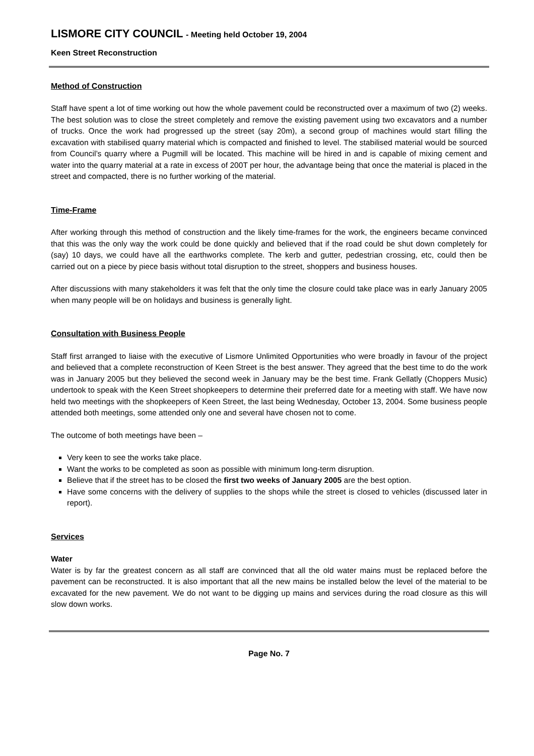LISMORE CITY COUNCIL - Meeting held October 19, 2004
Keen Street Reconstruction
Method of Construction
Staff have spent a lot of time working out how the whole pavement could be reconstructed over a maximum of two (2) weeks. The best solution was to close the street completely and remove the existing pavement using two excavators and a number of trucks. Once the work had progressed up the street (say 20m), a second group of machines would start filling the excavation with stabilised quarry material which is compacted and finished to level. The stabilised material would be sourced from Council’s quarry where a Pugmill will be located. This machine will be hired in and is capable of mixing cement and water into the quarry material at a rate in excess of 200T per hour, the advantage being that once the material is placed in the street and compacted, there is no further working of the material.
Time-Frame
After working through this method of construction and the likely time-frames for the work, the engineers became convinced that this was the only way the work could be done quickly and believed that if the road could be shut down completely for (say) 10 days, we could have all the earthworks complete. The kerb and gutter, pedestrian crossing, etc, could then be carried out on a piece by piece basis without total disruption to the street, shoppers and business houses.
After discussions with many stakeholders it was felt that the only time the closure could take place was in early January 2005 when many people will be on holidays and business is generally light.
Consultation with Business People
Staff first arranged to liaise with the executive of Lismore Unlimited Opportunities who were broadly in favour of the project and believed that a complete reconstruction of Keen Street is the best answer. They agreed that the best time to do the work was in January 2005 but they believed the second week in January may be the best time. Frank Gellatly (Choppers Music) undertook to speak with the Keen Street shopkeepers to determine their preferred date for a meeting with staff. We have now held two meetings with the shopkeepers of Keen Street, the last being Wednesday, October 13, 2004. Some business people attended both meetings, some attended only one and several have chosen not to come.
The outcome of both meetings have been –
Very keen to see the works take place.
Want the works to be completed as soon as possible with minimum long-term disruption.
Believe that if the street has to be closed the first two weeks of January 2005 are the best option.
Have some concerns with the delivery of supplies to the shops while the street is closed to vehicles (discussed later in report).
Services
Water
Water is by far the greatest concern as all staff are convinced that all the old water mains must be replaced before the pavement can be reconstructed. It is also important that all the new mains be installed below the level of the material to be excavated for the new pavement. We do not want to be digging up mains and services during the road closure as this will slow down works.
Page No. 7